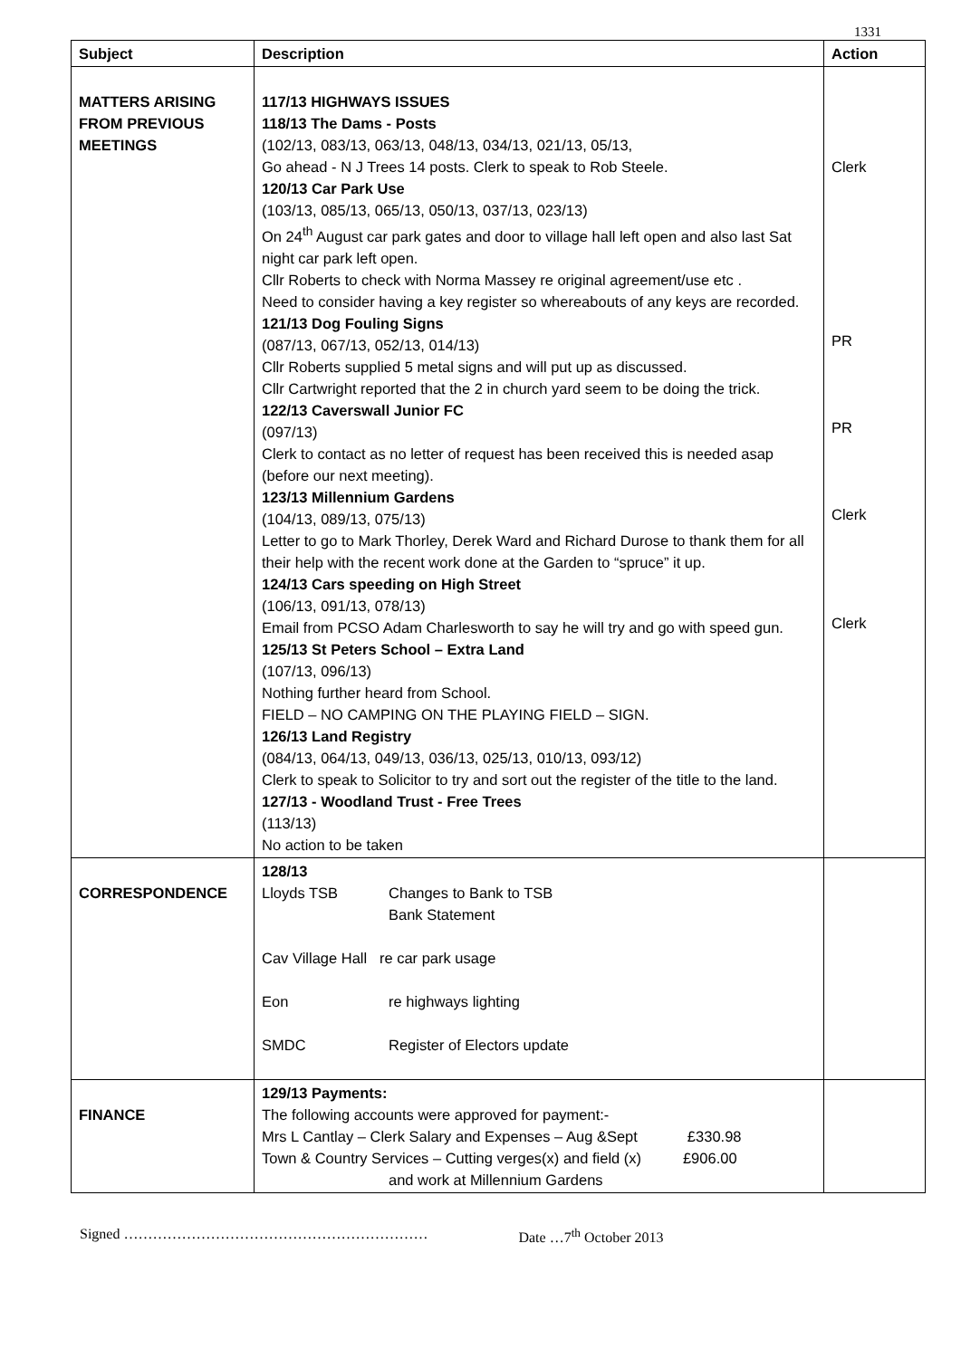1331
| Subject | Description | Action |
| --- | --- | --- |
| MATTERS ARISING FROM PREVIOUS MEETINGS | 117/13 HIGHWAYS ISSUES 118/13 The Dams - Posts (102/13, 083/13, 063/13, 048/13, 034/13, 021/13, 05/13, Go ahead - N J Trees 14 posts. Clerk to speak to Rob Steele. 120/13 Car Park Use (103/13, 085/13, 065/13, 050/13, 037/13, 023/13) On 24<sup>th</sup> August car park gates and door to village hall left open and also last Sat night car park left open. Cllr Roberts to check with Norma Massey re original agreement/use etc . Need to consider having a key register so whereabouts of any keys are recorded. 121/13 Dog Fouling Signs (087/13, 067/13, 052/13, 014/13) Cllr Roberts supplied 5 metal signs and will put up as discussed. Cllr Cartwright reported that the 2 in church yard seem to be doing the trick. 122/13 Caverswall Junior FC (097/13) Clerk to contact as no letter of request has been received this is needed asap (before our next meeting). 123/13 Millennium Gardens (104/13, 089/13, 075/13) Letter to go to Mark Thorley, Derek Ward and Richard Durose to thank them for all their help with the recent work done at the Garden to “spruce” it up. 124/13 Cars speeding on High Street (106/13, 091/13, 078/13) Email from PCSO Adam Charlesworth to say he will try and go with speed gun. 125/13 St Peters School – Extra Land (107/13, 096/13) Nothing further heard from School. FIELD – NO CAMPING ON THE PLAYING FIELD – SIGN. 126/13 Land Registry (084/13, 064/13, 049/13, 036/13, 025/13, 010/13, 093/12) Clerk to speak to Solicitor to try and sort out the register of the title to the land. 127/13 - Woodland Trust - Free Trees (113/13) No action to be taken | Clerk PR PR Clerk Clerk |
| CORRESPONDENCE | 128/13 Lloyds TSB Changes to Bank to TSB Bank Statement Cav Village Hall re car park usage Eon re highways lighting SMDC Register of Electors update | |
| FINANCE | 129/13 Payments: The following accounts were approved for payment:- Mrs L Cantlay – Clerk Salary and Expenses – Aug &Sept £330.98 Town & Country Services – Cutting verges(x) and field (x) £906.00 and work at Millennium Gardens | |
Signed ……………………………………………………… Date …7<sup>th</sup> October 2013